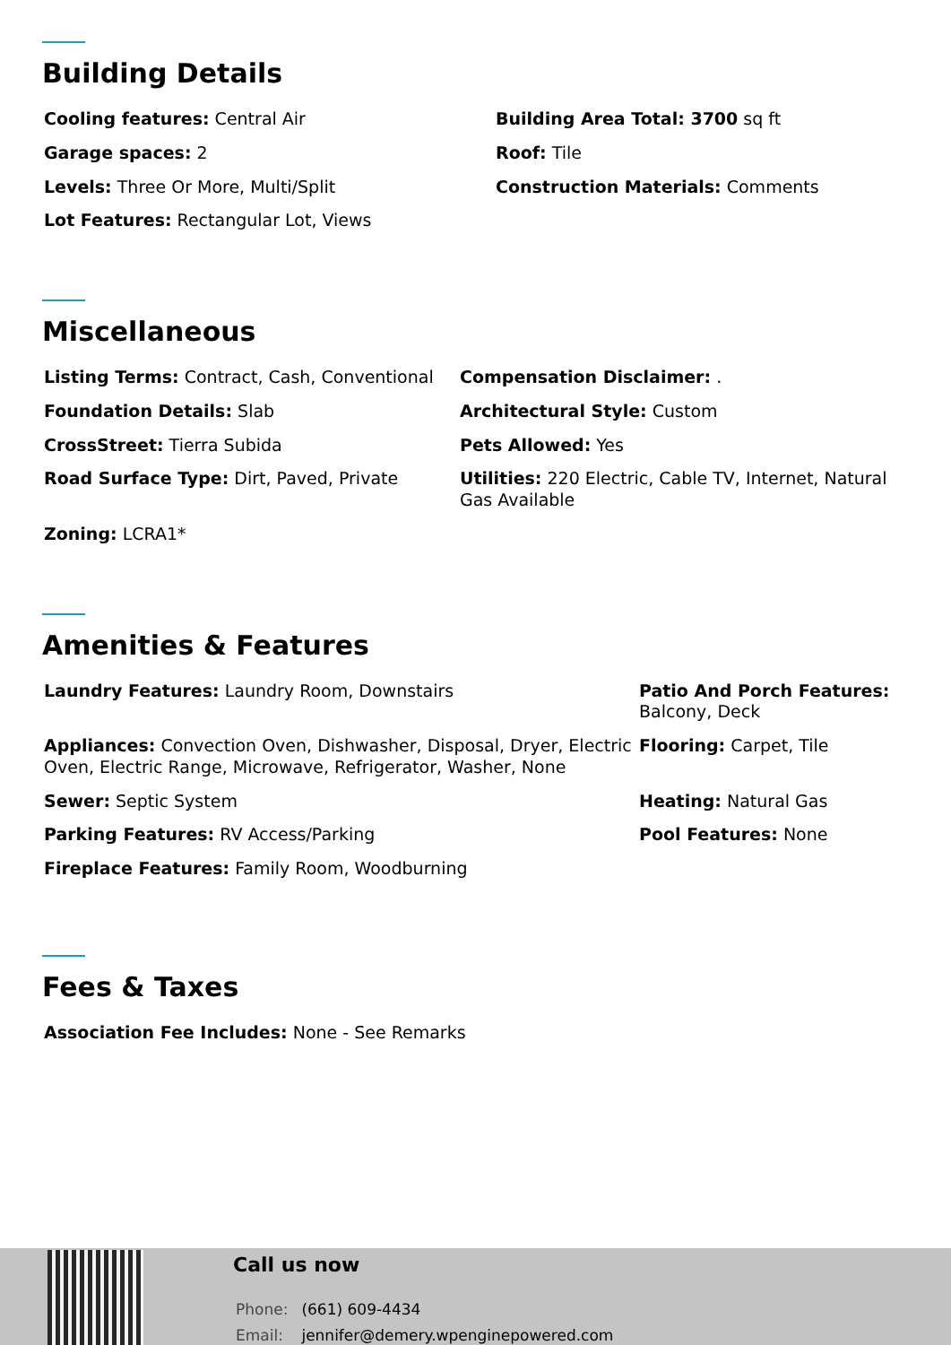Building Details
| Cooling features: Central Air | Building Area Total: 3700 sq ft |
| Garage spaces: 2 | Roof: Tile |
| Levels: Three Or More, Multi/Split | Construction Materials: Comments |
| Lot Features: Rectangular Lot, Views | |
Miscellaneous
| Listing Terms: Contract, Cash, Conventional | Compensation Disclaimer: . |
| Foundation Details: Slab | Architectural Style: Custom |
| CrossStreet: Tierra Subida | Pets Allowed: Yes |
| Road Surface Type: Dirt, Paved, Private | Utilities: 220 Electric, Cable TV, Internet, Natural Gas Available |
| Zoning: LCRA1* | |
Amenities & Features
| Laundry Features: Laundry Room, Downstairs | Patio And Porch Features: Balcony, Deck |
| Appliances: Convection Oven, Dishwasher, Disposal, Dryer, Electric Oven, Electric Range, Microwave, Refrigerator, Washer, None | Flooring: Carpet, Tile |
| Sewer: Septic System | Heating: Natural Gas |
| Parking Features: RV Access/Parking | Pool Features: None |
| Fireplace Features: Family Room, Woodburning | |
Fees & Taxes
| Association Fee Includes: None - See Remarks |
Call us now
Phone: (661) 609-4434
Email: jennifer@demery.wpenginepowered.com